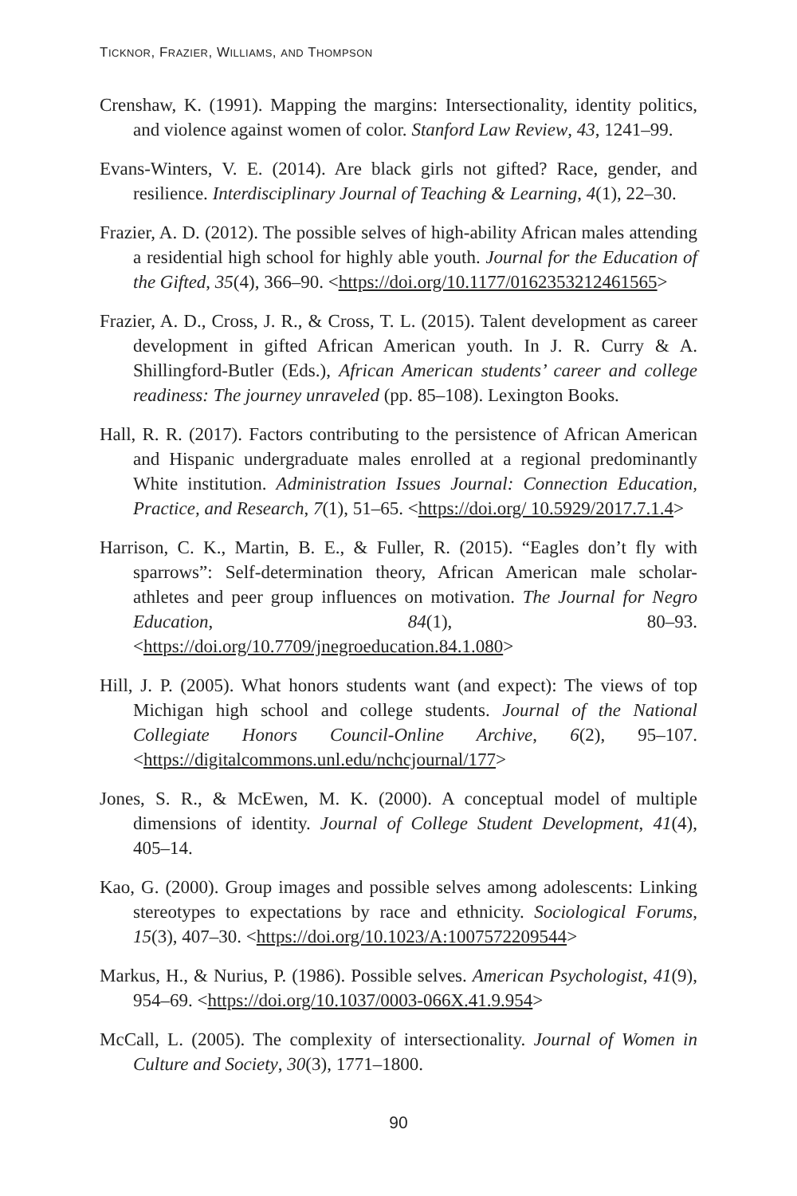TICKNOR, FRAZIER, WILLIAMS, AND THOMPSON
Crenshaw, K. (1991). Mapping the margins: Intersectionality, identity politics, and violence against women of color. Stanford Law Review, 43, 1241–99.
Evans-Winters, V. E. (2014). Are black girls not gifted? Race, gender, and resilience. Interdisciplinary Journal of Teaching & Learning, 4(1), 22–30.
Frazier, A. D. (2012). The possible selves of high-ability African males attending a residential high school for highly able youth. Journal for the Education of the Gifted, 35(4), 366–90. <https://doi.org/10.1177/0162353212461565>
Frazier, A. D., Cross, J. R., & Cross, T. L. (2015). Talent development as career development in gifted African American youth. In J. R. Curry & A. Shillingford-Butler (Eds.), African American students’ career and college readiness: The journey unraveled (pp. 85–108). Lexington Books.
Hall, R. R. (2017). Factors contributing to the persistence of African American and Hispanic undergraduate males enrolled at a regional predominantly White institution. Administration Issues Journal: Connection Education, Practice, and Research, 7(1), 51–65. <https://doi.org/ 10.5929/2017.7.1.4>
Harrison, C. K., Martin, B. E., & Fuller, R. (2015). “Eagles don’t fly with sparrows”: Self-determination theory, African American male scholar-athletes and peer group influences on motivation. The Journal for Negro Education, 84(1), 80–93. <https://doi.org/10.7709/jnegroeducation.84.1.080>
Hill, J. P. (2005). What honors students want (and expect): The views of top Michigan high school and college students. Journal of the National Collegiate Honors Council-Online Archive, 6(2), 95–107. <https://digitalcommons.unl.edu/nchcjournal/177>
Jones, S. R., & McEwen, M. K. (2000). A conceptual model of multiple dimensions of identity. Journal of College Student Development, 41(4), 405–14.
Kao, G. (2000). Group images and possible selves among adolescents: Linking stereotypes to expectations by race and ethnicity. Sociological Forums, 15(3), 407–30. <https://doi.org/10.1023/A:1007572209544>
Markus, H., & Nurius, P. (1986). Possible selves. American Psychologist, 41(9), 954–69. <https://doi.org/10.1037/0003-066X.41.9.954>
McCall, L. (2005). The complexity of intersectionality. Journal of Women in Culture and Society, 30(3), 1771–1800.
90